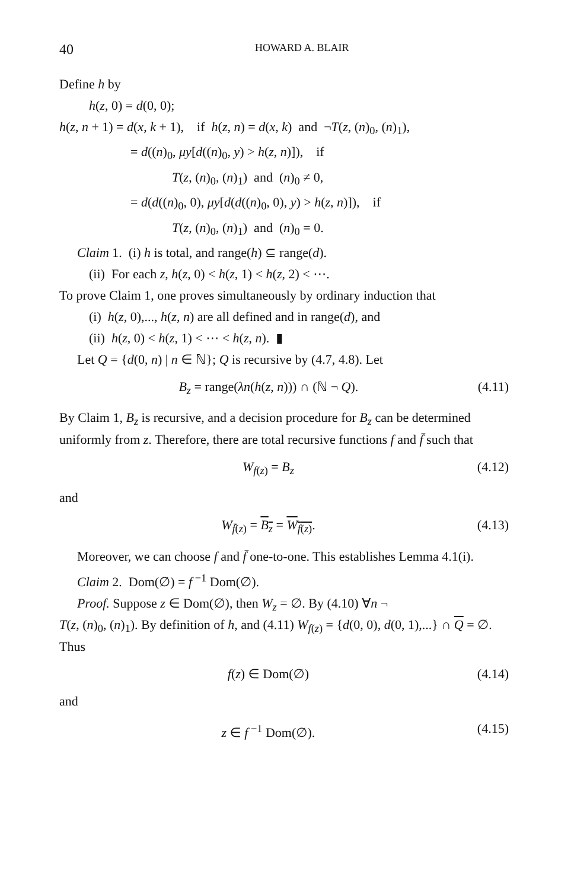40 HOWARD A. BLAIR
Define h by
h(z, 0) = d(0, 0);
h(z, n + 1) = d(x, k + 1), if h(z, n) = d(x, k) and ¬T(z, (n)<sub>0</sub>, (n)<sub>1</sub>),
= d((n)<sub>0</sub>, μy[d((n)<sub>0</sub>, y) > h(z, n)]), if
T(z, (n)<sub>0</sub>, (n)<sub>1</sub>) and (n)<sub>0</sub> ≠ 0,
= d(d((n)<sub>0</sub>, 0), μy[d(d((n)<sub>0</sub>, 0), y) > h(z, n)]), if
T(z, (n)<sub>0</sub>, (n)<sub>1</sub>) and (n)<sub>0</sub> = 0.
Claim 1. (i) h is total, and range(h) ⊆ range(d).
(ii) For each z, h(z, 0) < h(z, 1) < h(z, 2) < ⋯.
To prove Claim 1, one proves simultaneously by ordinary induction that
(i) h(z, 0),..., h(z, n) are all defined and in range(d), and
(ii) h(z, 0) < h(z, 1) < ⋯ < h(z, n). ▮
Let Q = {d(0, n) | n ∈ ℕ}; Q is recursive by (4.7, 4.8). Let
B<sub>z</sub> = range(λn(h(z, n))) ∩ (ℕ ¬ Q). (4.11)
By Claim 1, B<sub>z</sub> is recursive, and a decision procedure for B<sub>z</sub> can be determined uniformly from z. Therefore, there are total recursive functions f and f̄ such that
W<sub>f(z)</sub> = B<sub>z</sub> (4.12)
and
W<sub>f̄(z)</sub> = B<sub>z</sub> = W<sub>f(z)</sub>. (4.13)
Moreover, we can choose f and f̄ one-to-one. This establishes Lemma 4.1(i).
Claim 2. Dom(∅) = f<sup>−1</sup> Dom(∅).
Proof. Suppose z ∈ Dom(∅), then W<sub>z</sub> = ∅. By (4.10) ∀n ¬
T(z, (n)<sub>0</sub>, (n)<sub>1</sub>). By definition of h, and (4.11) W<sub>f(z)</sub> = {d(0, 0), d(0, 1),...} ∩ Q = ∅. Thus
f(z) ∈ Dom(∅) (4.14)
and
z ∈ f<sup>−1</sup> Dom(∅). (4.15)